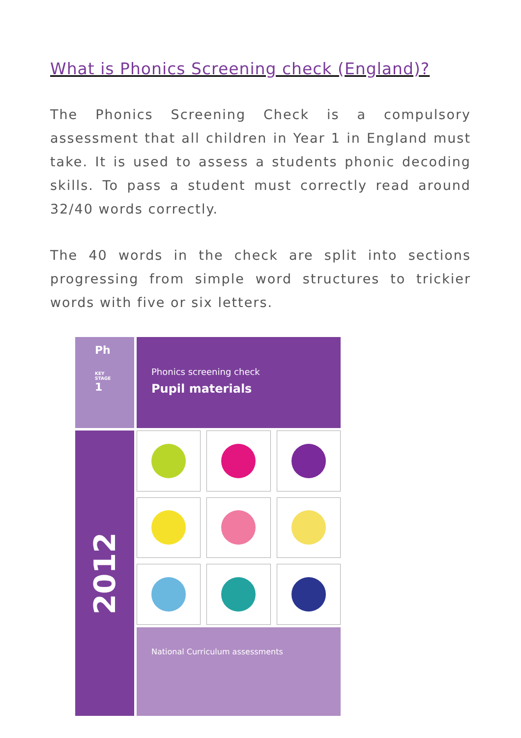What is Phonics Screening check (England)?
The Phonics Screening Check is a compulsory assessment that all children in Year 1 in England must take. It is used to assess a students phonic decoding skills. To pass a student must correctly read around 32/40 words correctly.
The 40 words in the check are split into sections progressing from simple word structures to trickier words with five or six letters.
Ph
KEY STAGE
1
Phonics screening check
Pupil materials
2012
National Curriculum assessments